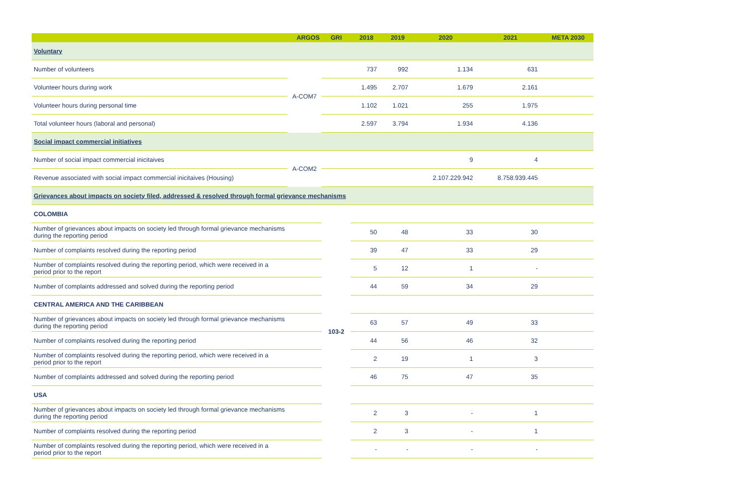| | ARGOS | GRI | 2018 | 2019 | 2020 | 2021 | META 2030 |
| --- | --- | --- | --- | --- | --- | --- | --- |
| Voluntary | | | | | | | |
| Number of volunteers | A-COM7 | | 737 | 992 | 1.134 | 631 | |
| Volunteer hours during work | | | 1.495 | 2.707 | 1.679 | 2.161 | |
| Volunteer hours during personal time | | | 1.102 | 1.021 | 255 | 1.975 | |
| Total volunteer hours (laboral and personal) | | | 2.597 | 3.794 | 1.934 | 4.136 | |
| Social impact commercial initiatives | | | | | | | |
| Number of social impact commercial inicitaives | A-COM2 | | | | 9 | 4 | |
| Revenue associated with social impact commercial inicitaives (Housing) | | | | | 2.107.229.942 | 8.758.939.445 | |
| Grievances about impacts on society filed, addressed & resolved through formal grievance mechanisms | | | | | | | |
| COLOMBIA | | 103-2 | | | | | |
| Number of grievances about impacts on society led through formal grievance mechanisms during the reporting period | | | 50 | 48 | 33 | 30 | |
| Number of complaints resolved during the reporting period | | | 39 | 47 | 33 | 29 | |
| Number of complaints resolved during the reporting period, which were received in a period prior to the report | | | 5 | 12 | 1 | - | |
| Number of complaints addressed and solved during the reporting period | | | 44 | 59 | 34 | 29 | |
| CENTRAL AMERICA AND THE CARIBBEAN | | | | | | | |
| Number of grievances about impacts on society led through formal grievance mechanisms during the reporting period | | | 63 | 57 | 49 | 33 | |
| Number of complaints resolved during the reporting period | | | 44 | 56 | 46 | 32 | |
| Number of complaints resolved during the reporting period, which were received in a period prior to the report | | | 2 | 19 | 1 | 3 | |
| Number of complaints addressed and solved during the reporting period | | | 46 | 75 | 47 | 35 | |
| USA | | | | | | | |
| Number of grievances about impacts on society led through formal grievance mechanisms during the reporting period | | | 2 | 3 | - | 1 | |
| Number of complaints resolved during the reporting period | | | 2 | 3 | - | 1 | |
| Number of complaints resolved during the reporting period, which were received in a period prior to the report | | | - | - | - | - | |